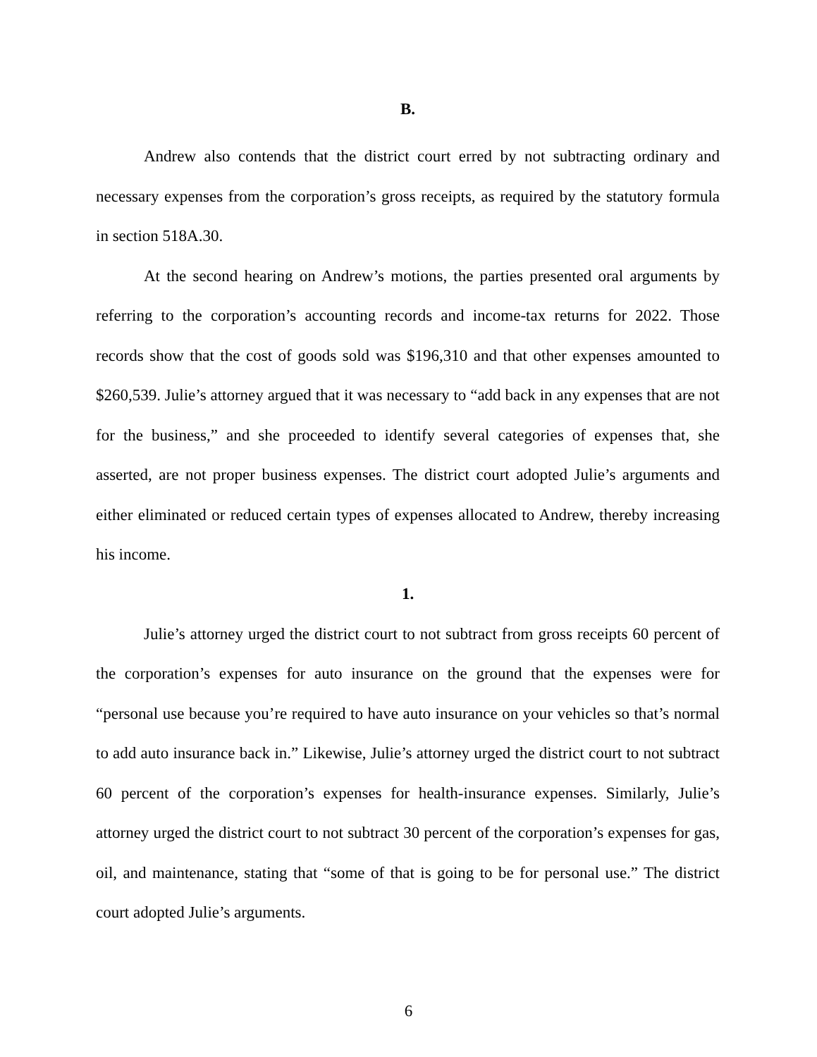B.
Andrew also contends that the district court erred by not subtracting ordinary and necessary expenses from the corporation’s gross receipts, as required by the statutory formula in section 518A.30.
At the second hearing on Andrew’s motions, the parties presented oral arguments by referring to the corporation’s accounting records and income-tax returns for 2022. Those records show that the cost of goods sold was $196,310 and that other expenses amounted to $260,539. Julie’s attorney argued that it was necessary to “add back in any expenses that are not for the business,” and she proceeded to identify several categories of expenses that, she asserted, are not proper business expenses. The district court adopted Julie’s arguments and either eliminated or reduced certain types of expenses allocated to Andrew, thereby increasing his income.
1.
Julie’s attorney urged the district court to not subtract from gross receipts 60 percent of the corporation’s expenses for auto insurance on the ground that the expenses were for “personal use because you’re required to have auto insurance on your vehicles so that’s normal to add auto insurance back in.” Likewise, Julie’s attorney urged the district court to not subtract 60 percent of the corporation’s expenses for health-insurance expenses. Similarly, Julie’s attorney urged the district court to not subtract 30 percent of the corporation’s expenses for gas, oil, and maintenance, stating that “some of that is going to be for personal use.” The district court adopted Julie’s arguments.
6